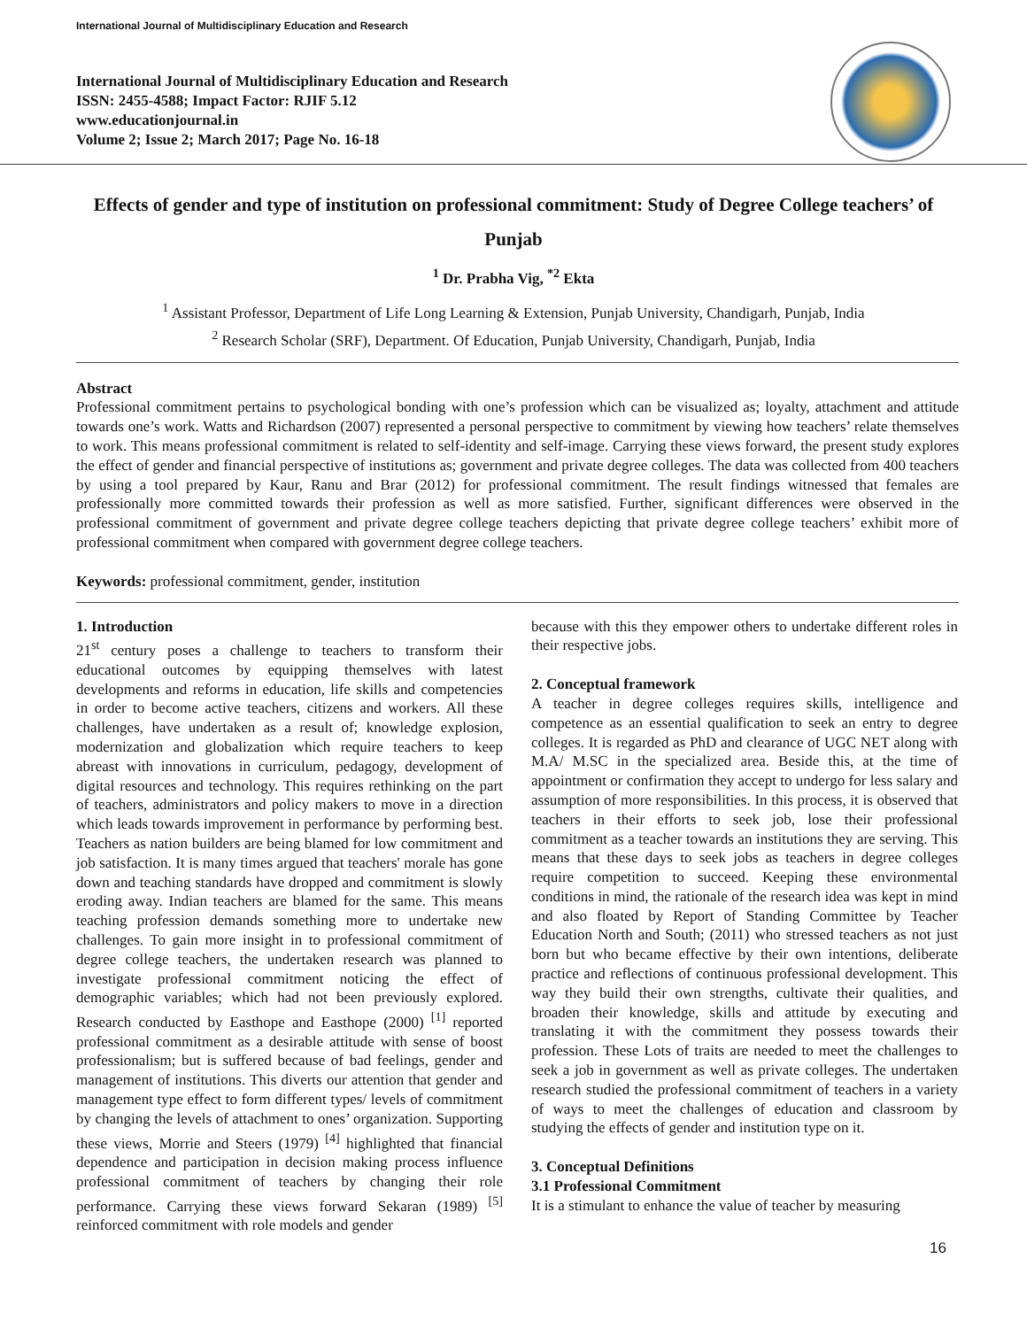International Journal of Multidisciplinary Education and Research
International Journal of Multidisciplinary Education and Research
ISSN: 2455-4588; Impact Factor: RJIF 5.12
www.educationjournal.in
Volume 2; Issue 2; March 2017; Page No. 16-18
Effects of gender and type of institution on professional commitment: Study of Degree College teachers’ of Punjab
<sup>1</sup> Dr. Prabha Vig, <sup>*2</sup> Ekta
<sup>1</sup> Assistant Professor, Department of Life Long Learning & Extension, Punjab University, Chandigarh, Punjab, India
<sup>2</sup> Research Scholar (SRF), Department. Of Education, Punjab University, Chandigarh, Punjab, India
Abstract
Professional commitment pertains to psychological bonding with one’s profession which can be visualized as; loyalty, attachment and attitude towards one’s work. Watts and Richardson (2007) represented a personal perspective to commitment by viewing how teachers’ relate themselves to work. This means professional commitment is related to self-identity and self-image. Carrying these views forward, the present study explores the effect of gender and financial perspective of institutions as; government and private degree colleges. The data was collected from 400 teachers by using a tool prepared by Kaur, Ranu and Brar (2012) for professional commitment. The result findings witnessed that females are professionally more committed towards their profession as well as more satisfied. Further, significant differences were observed in the professional commitment of government and private degree college teachers depicting that private degree college teachers’ exhibit more of professional commitment when compared with government degree college teachers.
Keywords: professional commitment, gender, institution
1. Introduction
21<sup>st</sup> century poses a challenge to teachers to transform their educational outcomes by equipping themselves with latest developments and reforms in education, life skills and competencies in order to become active teachers, citizens and workers. All these challenges, have undertaken as a result of; knowledge explosion, modernization and globalization which require teachers to keep abreast with innovations in curriculum, pedagogy, development of digital resources and technology. This requires rethinking on the part of teachers, administrators and policy makers to move in a direction which leads towards improvement in performance by performing best. Teachers as nation builders are being blamed for low commitment and job satisfaction. It is many times argued that teachers' morale has gone down and teaching standards have dropped and commitment is slowly eroding away. Indian teachers are blamed for the same. This means teaching profession demands something more to undertake new challenges. To gain more insight in to professional commitment of degree college teachers, the undertaken research was planned to investigate professional commitment noticing the effect of demographic variables; which had not been previously explored. Research conducted by Easthope and Easthope (2000) <sup>[1]</sup> reported professional commitment as a desirable attitude with sense of boost professionalism; but is suffered because of bad feelings, gender and management of institutions. This diverts our attention that gender and management type effect to form different types/ levels of commitment by changing the levels of attachment to ones’ organization. Supporting these views, Morrie and Steers (1979) <sup>[4]</sup> highlighted that financial dependence and participation in decision making process influence professional commitment of teachers by changing their role performance. Carrying these views forward Sekaran (1989) <sup>[5]</sup> reinforced commitment with role models and gender
because with this they empower others to undertake different roles in their respective jobs.
2. Conceptual framework
A teacher in degree colleges requires skills, intelligence and competence as an essential qualification to seek an entry to degree colleges. It is regarded as PhD and clearance of UGC NET along with M.A/ M.SC in the specialized area. Beside this, at the time of appointment or confirmation they accept to undergo for less salary and assumption of more responsibilities. In this process, it is observed that teachers in their efforts to seek job, lose their professional commitment as a teacher towards an institutions they are serving. This means that these days to seek jobs as teachers in degree colleges require competition to succeed. Keeping these environmental conditions in mind, the rationale of the research idea was kept in mind and also floated by Report of Standing Committee by Teacher Education North and South; (2011) who stressed teachers as not just born but who became effective by their own intentions, deliberate practice and reflections of continuous professional development. This way they build their own strengths, cultivate their qualities, and broaden their knowledge, skills and attitude by executing and translating it with the commitment they possess towards their profession. These Lots of traits are needed to meet the challenges to seek a job in government as well as private colleges. The undertaken research studied the professional commitment of teachers in a variety of ways to meet the challenges of education and classroom by studying the effects of gender and institution type on it.
3. Conceptual Definitions
3.1 Professional Commitment
It is a stimulant to enhance the value of teacher by measuring
16